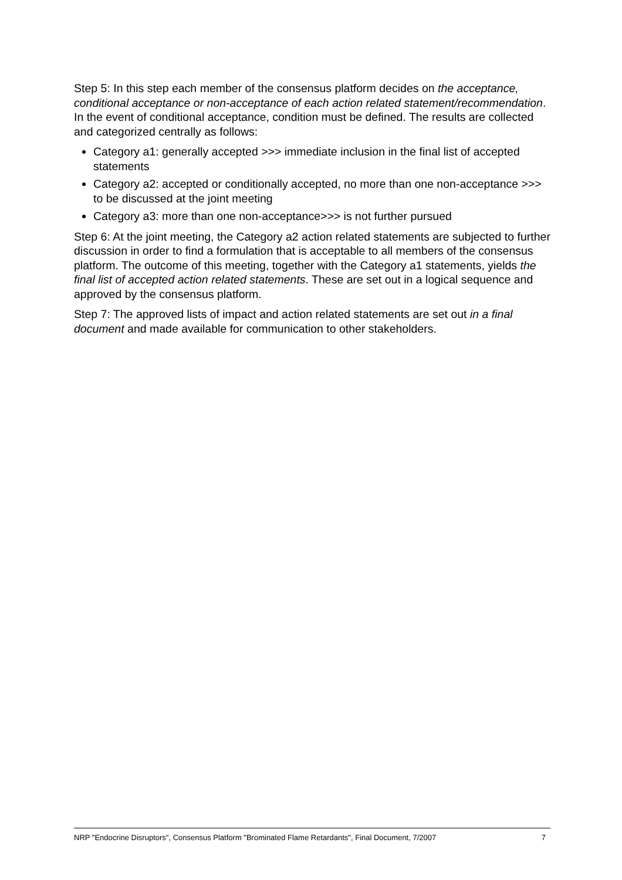Step 5: In this step each member of the consensus platform decides on the acceptance, conditional acceptance or non-acceptance of each action related statement/recommendation. In the event of conditional acceptance, condition must be defined. The results are collected and categorized centrally as follows:
Category a1: generally accepted >>> immediate inclusion in the final list of accepted statements
Category a2: accepted or conditionally accepted, no more than one non-acceptance >>> to be discussed at the joint meeting
Category a3: more than one non-acceptance>>> is not further pursued
Step 6: At the joint meeting, the Category a2 action related statements are subjected to further discussion in order to find a formulation that is acceptable to all members of the consensus platform. The outcome of this meeting, together with the Category a1 statements, yields the final list of accepted action related statements. These are set out in a logical sequence and approved by the consensus platform.
Step 7: The approved lists of impact and action related statements are set out in a final document and made available for communication to other stakeholders.
NRP "Endocrine Disruptors", Consensus Platform "Brominated Flame Retardants", Final Document, 7/2007 7